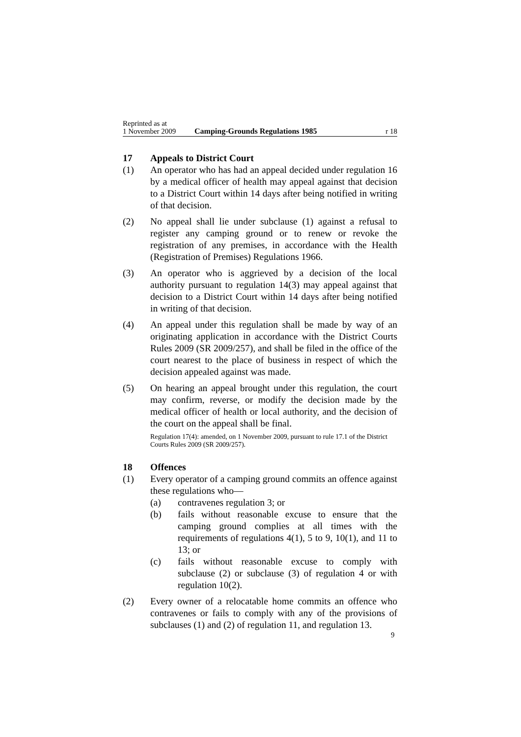Reprinted as at
1 November 2009
Camping-Grounds Regulations 1985
r 18
17 Appeals to District Court
(1) An operator who has had an appeal decided under regulation 16 by a medical officer of health may appeal against that decision to a District Court within 14 days after being notified in writing of that decision.
(2) No appeal shall lie under subclause (1) against a refusal to register any camping ground or to renew or revoke the registration of any premises, in accordance with the Health (Registration of Premises) Regulations 1966.
(3) An operator who is aggrieved by a decision of the local authority pursuant to regulation 14(3) may appeal against that decision to a District Court within 14 days after being notified in writing of that decision.
(4) An appeal under this regulation shall be made by way of an originating application in accordance with the District Courts Rules 2009 (SR 2009/257), and shall be filed in the office of the court nearest to the place of business in respect of which the decision appealed against was made.
(5) On hearing an appeal brought under this regulation, the court may confirm, reverse, or modify the decision made by the medical officer of health or local authority, and the decision of the court on the appeal shall be final.
Regulation 17(4): amended, on 1 November 2009, pursuant to rule 17.1 of the District Courts Rules 2009 (SR 2009/257).
18 Offences
(1) Every operator of a camping ground commits an offence against these regulations who—
(a) contravenes regulation 3; or
(b) fails without reasonable excuse to ensure that the camping ground complies at all times with the requirements of regulations 4(1), 5 to 9, 10(1), and 11 to 13; or
(c) fails without reasonable excuse to comply with subclause (2) or subclause (3) of regulation 4 or with regulation 10(2).
(2) Every owner of a relocatable home commits an offence who contravenes or fails to comply with any of the provisions of subclauses (1) and (2) of regulation 11, and regulation 13.
9